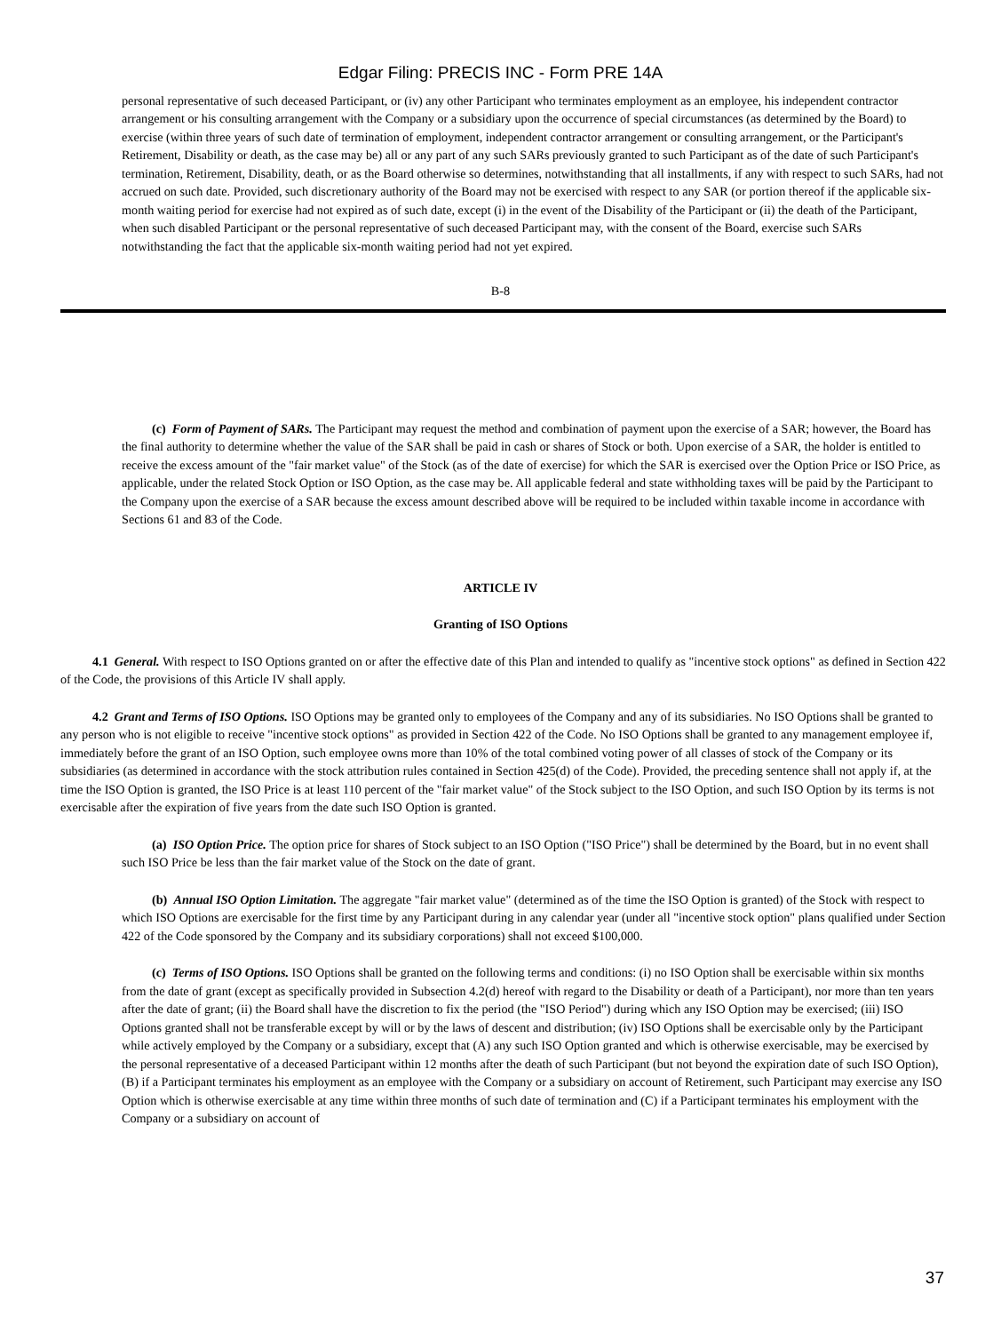Edgar Filing: PRECIS INC - Form PRE 14A
personal representative of such deceased Participant, or (iv) any other Participant who terminates employment as an employee, his independent contractor arrangement or his consulting arrangement with the Company or a subsidiary upon the occurrence of special circumstances (as determined by the Board) to exercise (within three years of such date of termination of employment, independent contractor arrangement or consulting arrangement, or the Participant's Retirement, Disability or death, as the case may be) all or any part of any such SARs previously granted to such Participant as of the date of such Participant's termination, Retirement, Disability, death, or as the Board otherwise so determines, notwithstanding that all installments, if any with respect to such SARs, had not accrued on such date. Provided, such discretionary authority of the Board may not be exercised with respect to any SAR (or portion thereof if the applicable six-month waiting period for exercise had not expired as of such date, except (i) in the event of the Disability of the Participant or (ii) the death of the Participant, when such disabled Participant or the personal representative of such deceased Participant may, with the consent of the Board, exercise such SARs notwithstanding the fact that the applicable six-month waiting period had not yet expired.
B-8
(c) Form of Payment of SARs. The Participant may request the method and combination of payment upon the exercise of a SAR; however, the Board has the final authority to determine whether the value of the SAR shall be paid in cash or shares of Stock or both. Upon exercise of a SAR, the holder is entitled to receive the excess amount of the "fair market value" of the Stock (as of the date of exercise) for which the SAR is exercised over the Option Price or ISO Price, as applicable, under the related Stock Option or ISO Option, as the case may be. All applicable federal and state withholding taxes will be paid by the Participant to the Company upon the exercise of a SAR because the excess amount described above will be required to be included within taxable income in accordance with Sections 61 and 83 of the Code.
ARTICLE IV
Granting of ISO Options
4.1 General. With respect to ISO Options granted on or after the effective date of this Plan and intended to qualify as "incentive stock options" as defined in Section 422 of the Code, the provisions of this Article IV shall apply.
4.2 Grant and Terms of ISO Options. ISO Options may be granted only to employees of the Company and any of its subsidiaries. No ISO Options shall be granted to any person who is not eligible to receive "incentive stock options" as provided in Section 422 of the Code. No ISO Options shall be granted to any management employee if, immediately before the grant of an ISO Option, such employee owns more than 10% of the total combined voting power of all classes of stock of the Company or its subsidiaries (as determined in accordance with the stock attribution rules contained in Section 425(d) of the Code). Provided, the preceding sentence shall not apply if, at the time the ISO Option is granted, the ISO Price is at least 110 percent of the "fair market value" of the Stock subject to the ISO Option, and such ISO Option by its terms is not exercisable after the expiration of five years from the date such ISO Option is granted.
(a) ISO Option Price. The option price for shares of Stock subject to an ISO Option ("ISO Price") shall be determined by the Board, but in no event shall such ISO Price be less than the fair market value of the Stock on the date of grant.
(b) Annual ISO Option Limitation. The aggregate "fair market value" (determined as of the time the ISO Option is granted) of the Stock with respect to which ISO Options are exercisable for the first time by any Participant during in any calendar year (under all "incentive stock option" plans qualified under Section 422 of the Code sponsored by the Company and its subsidiary corporations) shall not exceed $100,000.
(c) Terms of ISO Options. ISO Options shall be granted on the following terms and conditions: (i) no ISO Option shall be exercisable within six months from the date of grant (except as specifically provided in Subsection 4.2(d) hereof with regard to the Disability or death of a Participant), nor more than ten years after the date of grant; (ii) the Board shall have the discretion to fix the period (the "ISO Period") during which any ISO Option may be exercised; (iii) ISO Options granted shall not be transferable except by will or by the laws of descent and distribution; (iv) ISO Options shall be exercisable only by the Participant while actively employed by the Company or a subsidiary, except that (A) any such ISO Option granted and which is otherwise exercisable, may be exercised by the personal representative of a deceased Participant within 12 months after the death of such Participant (but not beyond the expiration date of such ISO Option), (B) if a Participant terminates his employment as an employee with the Company or a subsidiary on account of Retirement, such Participant may exercise any ISO Option which is otherwise exercisable at any time within three months of such date of termination and (C) if a Participant terminates his employment with the Company or a subsidiary on account of
37